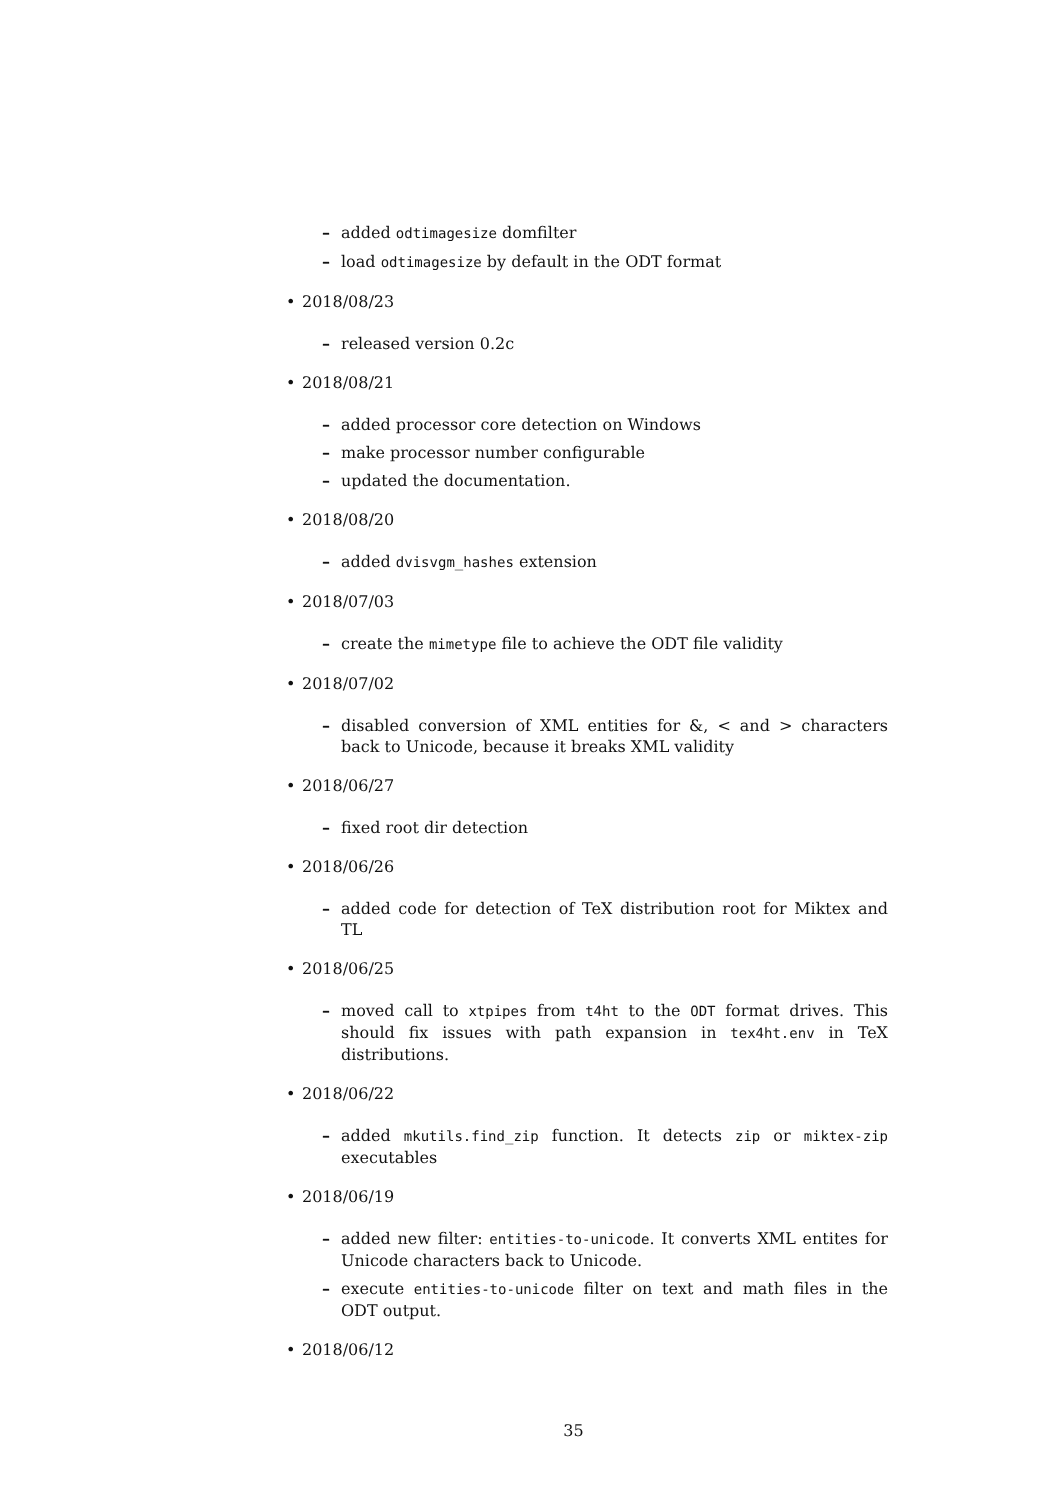– added odtimagesize domfilter
– load odtimagesize by default in the ODT format
• 2018/08/23
– released version 0.2c
• 2018/08/21
– added processor core detection on Windows
– make processor number configurable
– updated the documentation.
• 2018/08/20
– added dvisvgm_hashes extension
• 2018/07/03
– create the mimetype file to achieve the ODT file validity
• 2018/07/02
– disabled conversion of XML entities for &, < and > characters back to Unicode, because it breaks XML validity
• 2018/06/27
– fixed root dir detection
• 2018/06/26
– added code for detection of TeX distribution root for Miktex and TL
• 2018/06/25
– moved call to xtpipes from t4ht to the ODT format drives. This should fix issues with path expansion in tex4ht.env in TeX distributions.
• 2018/06/22
– added mkutils.find_zip function. It detects zip or miktex-zip executables
• 2018/06/19
– added new filter: entities-to-unicode. It converts XML entites for Unicode characters back to Unicode.
– execute entities-to-unicode filter on text and math files in the ODT output.
• 2018/06/12
35